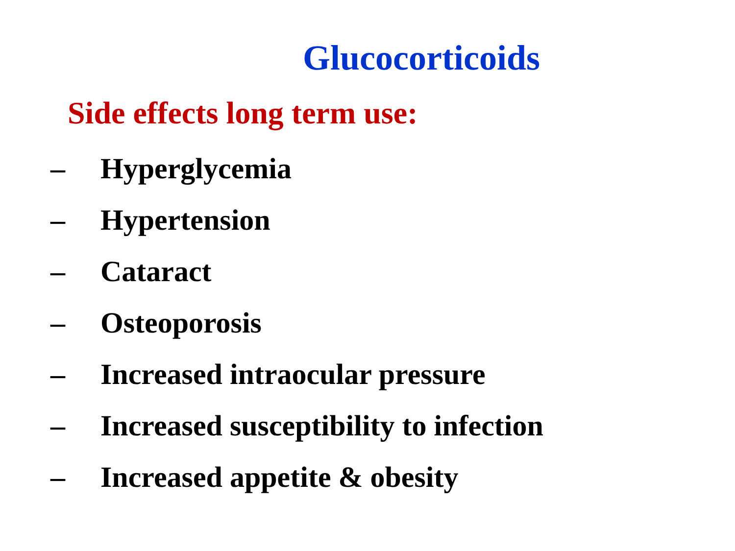Glucocorticoids
Side effects long term use:
– Hyperglycemia
– Hypertension
– Cataract
– Osteoporosis
– Increased intraocular pressure
– Increased susceptibility to infection
– Increased appetite & obesity